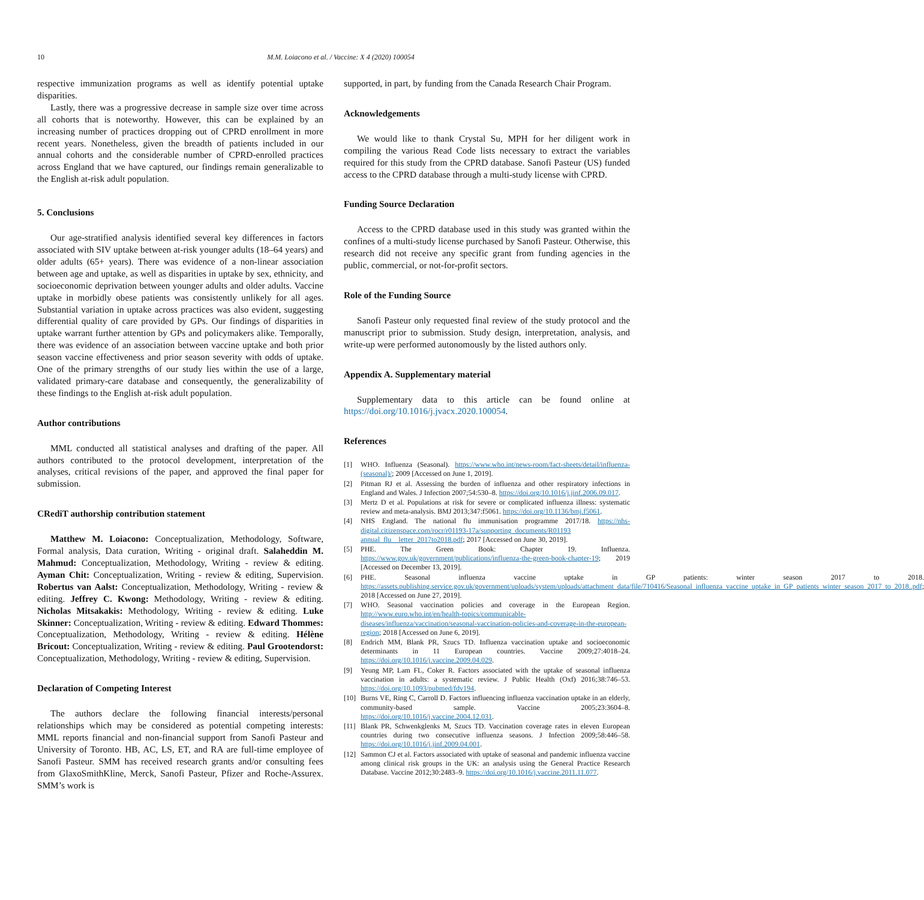10 M.M. Loiacono et al. / Vaccine: X 4 (2020) 100054
respective immunization programs as well as identify potential uptake disparities.
Lastly, there was a progressive decrease in sample size over time across all cohorts that is noteworthy. However, this can be explained by an increasing number of practices dropping out of CPRD enrollment in more recent years. Nonetheless, given the breadth of patients included in our annual cohorts and the considerable number of CPRD-enrolled practices across England that we have captured, our findings remain generalizable to the English at-risk adult population.
5. Conclusions
Our age-stratified analysis identified several key differences in factors associated with SIV uptake between at-risk younger adults (18–64 years) and older adults (65+ years). There was evidence of a non-linear association between age and uptake, as well as disparities in uptake by sex, ethnicity, and socioeconomic deprivation between younger adults and older adults. Vaccine uptake in morbidly obese patients was consistently unlikely for all ages. Substantial variation in uptake across practices was also evident, suggesting differential quality of care provided by GPs. Our findings of disparities in uptake warrant further attention by GPs and policymakers alike. Temporally, there was evidence of an association between vaccine uptake and both prior season vaccine effectiveness and prior season severity with odds of uptake. One of the primary strengths of our study lies within the use of a large, validated primary-care database and consequently, the generalizability of these findings to the English at-risk adult population.
Author contributions
MML conducted all statistical analyses and drafting of the paper. All authors contributed to the protocol development, interpretation of the analyses, critical revisions of the paper, and approved the final paper for submission.
CRediT authorship contribution statement
Matthew M. Loiacono: Conceptualization, Methodology, Software, Formal analysis, Data curation, Writing - original draft. Salaheddin M. Mahmud: Conceptualization, Methodology, Writing - review & editing. Ayman Chit: Conceptualization, Writing - review & editing, Supervision. Robertus van Aalst: Conceptualization, Methodology, Writing - review & editing. Jeffrey C. Kwong: Methodology, Writing - review & editing. Nicholas Mitsakakis: Methodology, Writing - review & editing. Luke Skinner: Conceptualization, Writing - review & editing. Edward Thommes: Conceptualization, Methodology, Writing - review & editing. Hélène Bricout: Conceptualization, Writing - review & editing. Paul Grootendorst: Conceptualization, Methodology, Writing - review & editing, Supervision.
Declaration of Competing Interest
The authors declare the following financial interests/personal relationships which may be considered as potential competing interests: MML reports financial and non-financial support from Sanofi Pasteur and University of Toronto. HB, AC, LS, ET, and RA are full-time employee of Sanofi Pasteur. SMM has received research grants and/or consulting fees from GlaxoSmithKline, Merck, Sanofi Pasteur, Pfizer and Roche-Assurex. SMM’s work is
supported, in part, by funding from the Canada Research Chair Program.
Acknowledgements
We would like to thank Crystal Su, MPH for her diligent work in compiling the various Read Code lists necessary to extract the variables required for this study from the CPRD database. Sanofi Pasteur (US) funded access to the CPRD database through a multi-study license with CPRD.
Funding Source Declaration
Access to the CPRD database used in this study was granted within the confines of a multi-study license purchased by Sanofi Pasteur. Otherwise, this research did not receive any specific grant from funding agencies in the public, commercial, or not-for-profit sectors.
Role of the Funding Source
Sanofi Pasteur only requested final review of the study protocol and the manuscript prior to submission. Study design, interpretation, analysis, and write-up were performed autonomously by the listed authors only.
Appendix A. Supplementary material
Supplementary data to this article can be found online at https://doi.org/10.1016/j.jvacx.2020.100054.
References
[1] WHO. Influenza (Seasonal). https://www.who.int/news-room/fact-sheets/detail/influenza-(seasonal)/; 2009 [Accessed on June 1, 2019].
[2] Pitman RJ et al. Assessing the burden of influenza and other respiratory infections in England and Wales. J Infection 2007;54:530–8. https://doi.org/10.1016/j.jinf.2006.09.017.
[3] Mertz D et al. Populations at risk for severe or complicated influenza illness: systematic review and meta-analysis. BMJ 2013;347:f5061. https://doi.org/10.1136/bmj.f5061.
[4] NHS England. The national flu immunisation programme 2017/18. https://nhs-digital.citizenspace.com/rocr/r01193-17a/supporting_documents/R01193 annual_flu__letter_2017to2018.pdf; 2017 [Accessed on June 30, 2019].
[5] PHE. The Green Book: Chapter 19. Influenza. https://www.gov.uk/government/publications/influenza-the-green-book-chapter-19; 2019 [Accessed on December 13, 2019].
[6] PHE. Seasonal influenza vaccine uptake in GP patients: winter season 2017 to 2018. https://assets.publishing.service.gov.uk/government/uploads/system/uploads/attachment_data/file/710416/Seasonal_influenza_vaccine_uptake_in_GP_patients_winter_season_2017_to_2018..pdf; 2018 [Accessed on June 27, 2019].
[7] WHO. Seasonal vaccination policies and coverage in the European Region. http://www.euro.who.int/en/health-topics/communicable-diseases/influenza/vaccination/seasonal-vaccination-policies-and-coverage-in-the-european-region; 2018 [Accessed on June 6, 2019].
[8] Endrich MM, Blank PR, Szucs TD. Influenza vaccination uptake and socioeconomic determinants in 11 European countries. Vaccine 2009;27:4018–24. https://doi.org/10.1016/j.vaccine.2009.04.029.
[9] Yeung MP, Lam FL, Coker R. Factors associated with the uptake of seasonal influenza vaccination in adults: a systematic review. J Public Health (Oxf) 2016;38:746–53. https://doi.org/10.1093/pubmed/fdv194.
[10] Burns VE, Ring C, Carroll D. Factors influencing influenza vaccination uptake in an elderly, community-based sample. Vaccine 2005;23:3604–8. https://doi.org/10.1016/j.vaccine.2004.12.031.
[11] Blank PR, Schwenkglenks M, Szucs TD. Vaccination coverage rates in eleven European countries during two consecutive influenza seasons. J Infection 2009;58:446–58. https://doi.org/10.1016/j.jinf.2009.04.001.
[12] Sammon CJ et al. Factors associated with uptake of seasonal and pandemic influenza vaccine among clinical risk groups in the UK: an analysis using the General Practice Research Database. Vaccine 2012;30:2483–9. https://doi.org/10.1016/j.vaccine.2011.11.077.